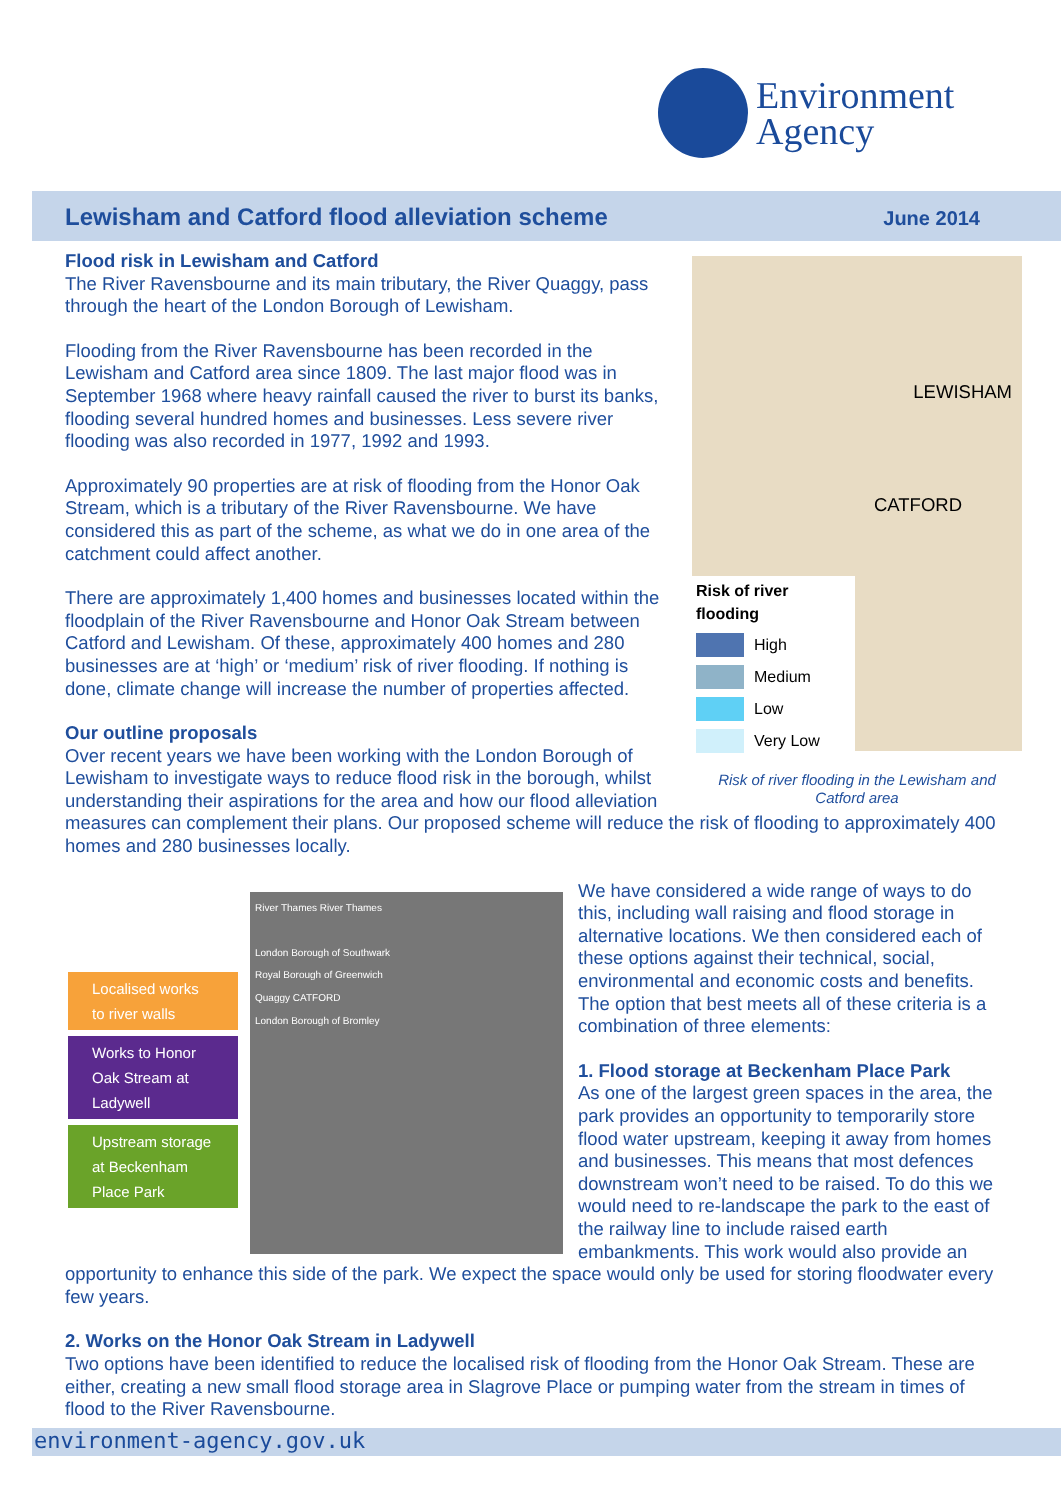Environment
Agency
Lewisham and Catford flood alleviation scheme
June 2014
Risk of river flooding
High
Medium
Low
Very Low
LEWISHAM
CATFORD
Risk of river flooding in the Lewisham and Catford area
Flood risk in Lewisham and Catford
The River Ravensbourne and its main tributary, the River Quaggy, pass through the heart of the London Borough of Lewisham.
Flooding from the River Ravensbourne has been recorded in the Lewisham and Catford area since 1809. The last major flood was in September 1968 where heavy rainfall caused the river to burst its banks, flooding several hundred homes and businesses. Less severe river flooding was also recorded in 1977, 1992 and 1993.
Approximately 90 properties are at risk of flooding from the Honor Oak Stream, which is a tributary of the River Ravensbourne. We have considered this as part of the scheme, as what we do in one area of the catchment could affect another.
There are approximately 1,400 homes and businesses located within the floodplain of the River Ravensbourne and Honor Oak Stream between Catford and Lewisham. Of these, approximately 400 homes and 280 businesses are at ‘high’ or ‘medium’ risk of river flooding. If nothing is done, climate change will increase the number of properties affected.
Our outline proposals
Over recent years we have been working with the London Borough of Lewisham to investigate ways to reduce flood risk in the borough, whilst understanding their aspirations for the area and how our flood alleviation measures can complement their plans. Our proposed scheme will reduce the risk of flooding to approximately 400 homes and 280 businesses locally.
Localised works to river walls
Works to Honor Oak Stream at Ladywell
Upstream storage at Beckenham Place Park
River Thames River Thames
London Borough of Southwark
Royal Borough of Greenwich
Quaggy CATFORD
London Borough of Bromley
We have considered a wide range of ways to do this, including wall raising and flood storage in alternative locations. We then considered each of these options against their technical, social, environmental and economic costs and benefits. The option that best meets all of these criteria is a combination of three elements:
1. Flood storage at Beckenham Place Park
As one of the largest green spaces in the area, the park provides an opportunity to temporarily store flood water upstream, keeping it away from homes and businesses. This means that most defences downstream won’t need to be raised. To do this we would need to re-landscape the park to the east of the railway line to include raised earth embankments. This work would also provide an opportunity to enhance this side of the park. We expect the space would only be used for storing floodwater every few years.
2. Works on the Honor Oak Stream in Ladywell
Two options have been identified to reduce the localised risk of flooding from the Honor Oak Stream. These are either, creating a new small flood storage area in Slagrove Place or pumping water from the stream in times of flood to the River Ravensbourne.
environment-agency.gov.uk